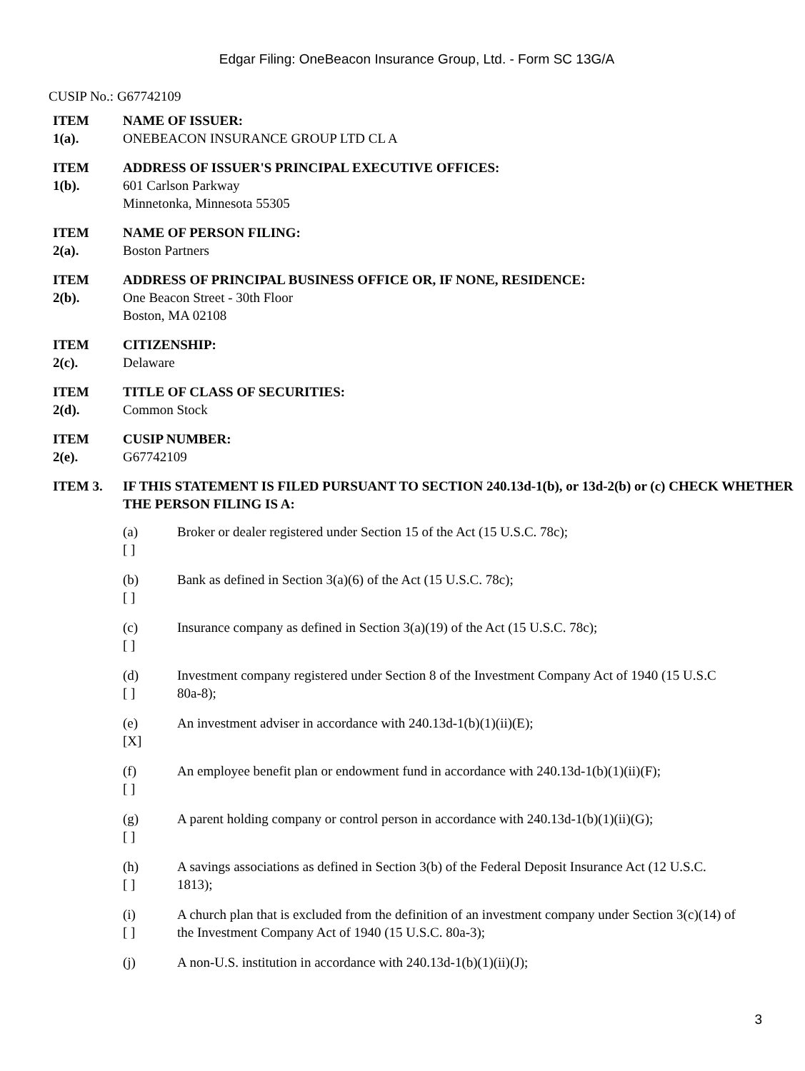Edgar Filing: OneBeacon Insurance Group, Ltd. - Form SC 13G/A
CUSIP No.: G67742109
| ITEM 1(a). | NAME OF ISSUER: ONEBEACON INSURANCE GROUP LTD CL A |
| ITEM 1(b). | ADDRESS OF ISSUER'S PRINCIPAL EXECUTIVE OFFICES: 601 Carlson Parkway Minnetonka, Minnesota 55305 |
| ITEM 2(a). | NAME OF PERSON FILING: Boston Partners |
| ITEM 2(b). | ADDRESS OF PRINCIPAL BUSINESS OFFICE OR, IF NONE, RESIDENCE: One Beacon Street - 30th Floor Boston, MA 02108 |
| ITEM 2(c). | CITIZENSHIP: Delaware |
| ITEM 2(d). | TITLE OF CLASS OF SECURITIES: Common Stock |
| ITEM 2(e). | CUSIP NUMBER: G67742109 |
| ITEM 3. | IF THIS STATEMENT IS FILED PURSUANT TO SECTION 240.13d-1(b), or 13d-2(b) or (c) CHECK WHETHER THE PERSON FILING IS A: |
| (a) [ ] | Broker or dealer registered under Section 15 of the Act (15 U.S.C. 78c); |
| (b) [ ] | Bank as defined in Section 3(a)(6) of the Act (15 U.S.C. 78c); |
| (c) [ ] | Insurance company as defined in Section 3(a)(19) of the Act (15 U.S.C. 78c); |
| (d) [ ] | Investment company registered under Section 8 of the Investment Company Act of 1940 (15 U.S.C 80a-8); |
| (e) [X] | An investment adviser in accordance with 240.13d-1(b)(1)(ii)(E); |
| (f) [ ] | An employee benefit plan or endowment fund in accordance with 240.13d-1(b)(1)(ii)(F); |
| (g) [ ] | A parent holding company or control person in accordance with 240.13d-1(b)(1)(ii)(G); |
| (h) [ ] | A savings associations as defined in Section 3(b) of the Federal Deposit Insurance Act (12 U.S.C. 1813); |
| (i) [ ] | A church plan that is excluded from the definition of an investment company under Section 3(c)(14) of the Investment Company Act of 1940 (15 U.S.C. 80a-3); |
| (j) | A non-U.S. institution in accordance with 240.13d-1(b)(1)(ii)(J); |
3